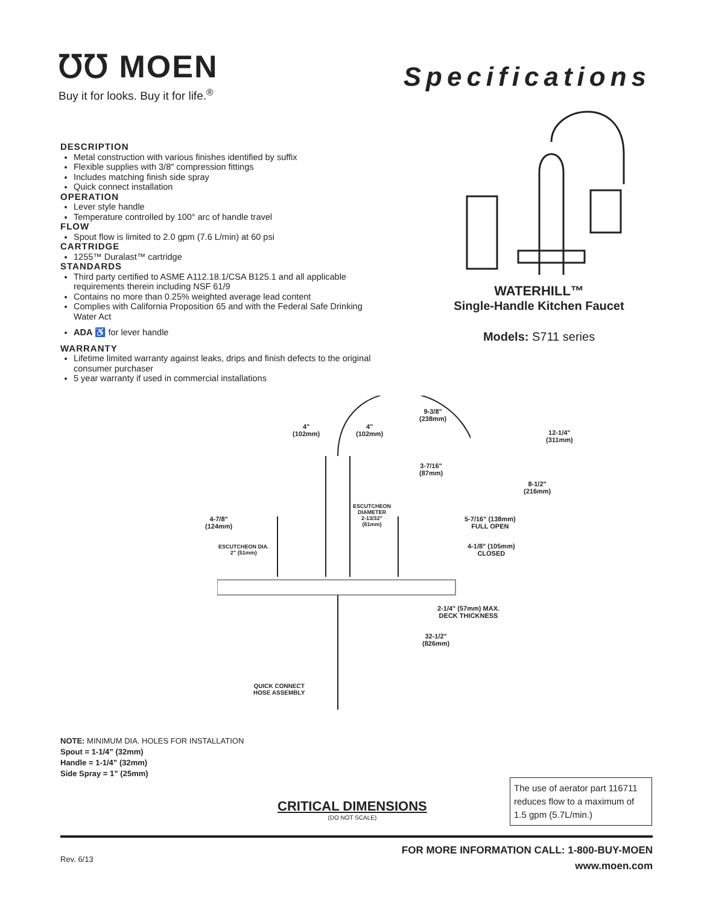℧℧ MOEN
Buy it for looks. Buy it for life.<sup>®</sup>
Specifications
DESCRIPTION
Metal construction with various finishes identified by suffix
Flexible supplies with 3/8″ compression fittings
Includes matching finish side spray
Quick connect installation
OPERATION
Lever style handle
Temperature controlled by 100° arc of handle travel
FLOW
Spout flow is limited to 2.0 gpm (7.6 L/min) at 60 psi
CARTRIDGE
1255™ Duralast™ cartridge
STANDARDS
Third party certified to ASME A112.18.1/CSA B125.1 and all applicable requirements therein including NSF 61/9
Contains no more than 0.25% weighted average lead content
Complies with California Proposition 65 and with the Federal Safe Drinking Water Act
ADA ♿ for lever handle
WARRANTY
Lifetime limited warranty against leaks, drips and finish defects to the original consumer purchaser
5 year warranty if used in commercial installations
WATERHILL™
Single-Handle Kitchen Faucet
Models: S711 series
4"
(102mm)
4"
(102mm)
9-3/8"
(238mm)
12-1/4"
(311mm)
3-7/16"
(87mm)
8-1/2"
(216mm)
ESCUTCHEON
DIAMETER
2-13/32"
(61mm)
4-7/8"
(124mm)
5-7/16" (138mm)
FULL OPEN
ESCUTCHEON DIA.
2" (51mm)
4-1/8" (105mm)
CLOSED
2-1/4" (57mm) MAX.
DECK THICKNESS
32-1/2"
(826mm)
QUICK CONNECT
HOSE ASSEMBLY
NOTE: MINIMUM DIA. HOLES FOR INSTALLATION
Spout = 1-1/4” (32mm)
Handle = 1-1/4” (32mm)
Side Spray = 1” (25mm)
CRITICAL DIMENSIONS
(DO NOT SCALE)
The use of aerator part 116711 reduces flow to a maximum of 1.5 gpm (5.7L/min.)
Rev. 6/13
FOR MORE INFORMATION CALL: 1-800-BUY-MOEN
www.moen.com